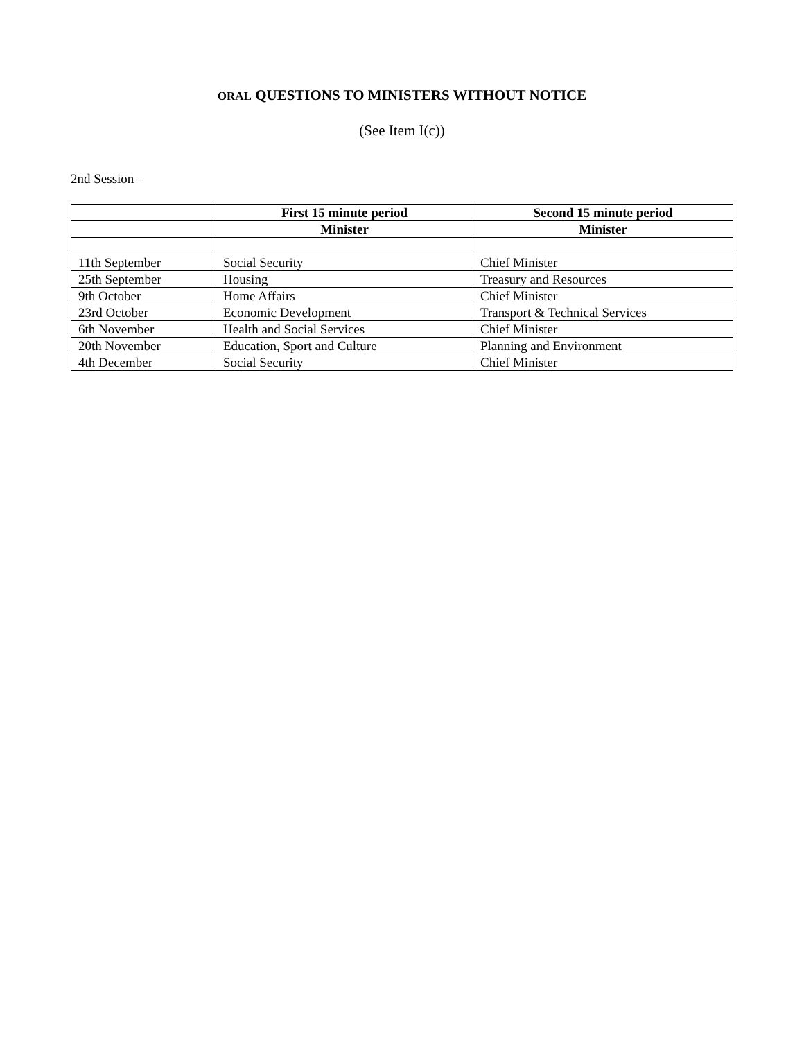ORAL QUESTIONS TO MINISTERS WITHOUT NOTICE
(See Item I(c))
2nd Session –
| | First 15 minute period | Second 15 minute period |
| | Minister | Minister |
| 11th September | Social Security | Chief Minister |
| 25th September | Housing | Treasury and Resources |
| 9th October | Home Affairs | Chief Minister |
| 23rd October | Economic Development | Transport & Technical Services |
| 6th November | Health and Social Services | Chief Minister |
| 20th November | Education, Sport and Culture | Planning and Environment |
| 4th December | Social Security | Chief Minister |